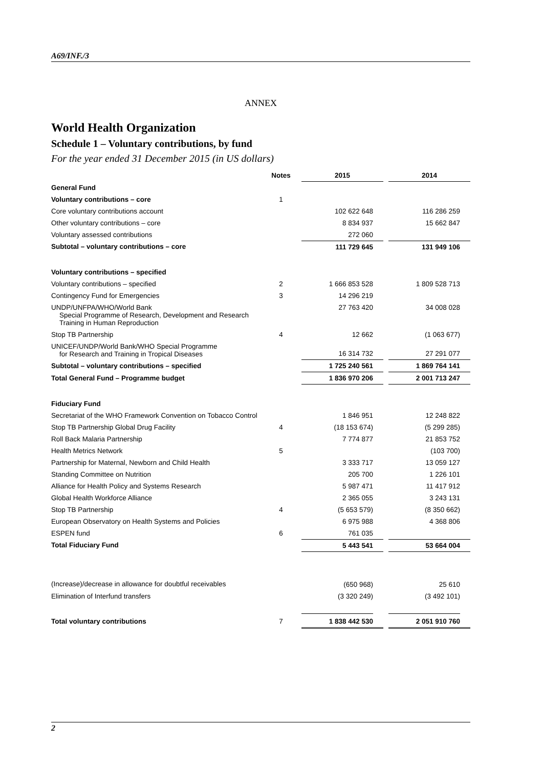A69/INF./3
ANNEX
World Health Organization
Schedule 1 – Voluntary contributions, by fund
For the year ended 31 December 2015 (in US dollars)
| | Notes | | 2015 | | 2014 |
| --- | --- | --- | --- | --- | --- |
| General Fund | | | | | |
| Voluntary contributions – core | 1 | | | | |
| Core voluntary contributions account | | | 102 622 648 | | 116 286 259 |
| Other voluntary contributions – core | | | 8 834 937 | | 15 662 847 |
| Voluntary assessed contributions | | | 272 060 | | |
| Subtotal – voluntary contributions – core | | | 111 729 645 | | 131 949 106 |
| Voluntary contributions – specified | | | | | |
| Voluntary contributions – specified | 2 | | 1 666 853 528 | | 1 809 528 713 |
| Contingency Fund for Emergencies | 3 | | 14 296 219 | | |
| UNDP/UNFPA/WHO/World Bank Special Programme of Research, Development and Research Training in Human Reproduction | | | 27 763 420 | | 34 008 028 |
| Stop TB Partnership | 4 | | 12 662 | | (1 063 677) |
| UNICEF/UNDP/World Bank/WHO Special Programme for Research and Training in Tropical Diseases | | | 16 314 732 | | 27 291 077 |
| Subtotal – voluntary contributions – specified | | | 1 725 240 561 | | 1 869 764 141 |
| Total General Fund – Programme budget | | | 1 836 970 206 | | 2 001 713 247 |
| Fiduciary Fund | | | | | |
| Secretariat of the WHO Framework Convention on Tobacco Control | | | 1 846 951 | | 12 248 822 |
| Stop TB Partnership Global Drug Facility | 4 | | (18 153 674) | | (5 299 285) |
| Roll Back Malaria Partnership | | | 7 774 877 | | 21 853 752 |
| Health Metrics Network | 5 | | | | (103 700) |
| Partnership for Maternal, Newborn and Child Health | | | 3 333 717 | | 13 059 127 |
| Standing Committee on Nutrition | | | 205 700 | | 1 226 101 |
| Alliance for Health Policy and Systems Research | | | 5 987 471 | | 11 417 912 |
| Global Health Workforce Alliance | | | 2 365 055 | | 3 243 131 |
| Stop TB Partnership | 4 | | (5 653 579) | | (8 350 662) |
| European Observatory on Health Systems and Policies | | | 6 975 988 | | 4 368 806 |
| ESPEN fund | 6 | | 761 035 | | |
| Total Fiduciary Fund | | | 5 443 541 | | 53 664 004 |
| (Increase)/decrease in allowance for doubtful receivables | | | (650 968) | | 25 610 |
| Elimination of Interfund transfers | | | (3 320 249) | | (3 492 101) |
| Total voluntary contributions | 7 | | 1 838 442 530 | | 2 051 910 760 |
2